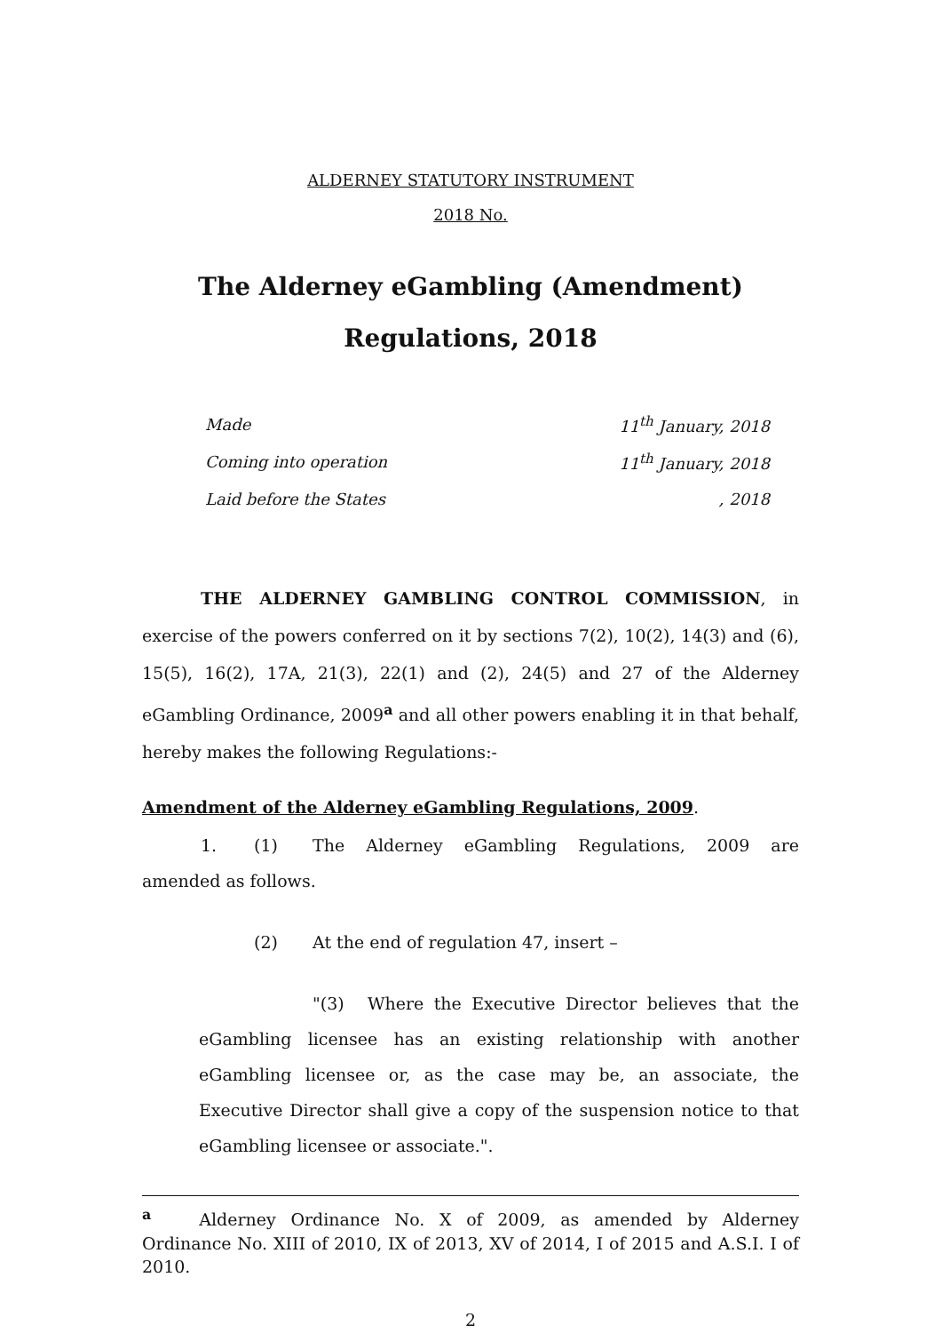ALDERNEY STATUTORY INSTRUMENT
2018 No.
The Alderney eGambling (Amendment)
Regulations, 2018
| Made | 11<sup>th</sup> January, 2018 |
| Coming into operation | 11<sup>th</sup> January, 2018 |
| Laid before the States | , 2018 |
THE ALDERNEY GAMBLING CONTROL COMMISSION, in exercise of the powers conferred on it by sections 7(2), 10(2), 14(3) and (6), 15(5), 16(2), 17A, 21(3), 22(1) and (2), 24(5) and 27 of the Alderney eGambling Ordinance, 2009<sup>a</sup> and all other powers enabling it in that behalf, hereby makes the following Regulations:-
Amendment of the Alderney eGambling Regulations, 2009.
1. (1) The Alderney eGambling Regulations, 2009 are amended as follows.
(2) At the end of regulation 47, insert –
"(3) Where the Executive Director believes that the eGambling licensee has an existing relationship with another eGambling licensee or, as the case may be, an associate, the Executive Director shall give a copy of the suspension notice to that eGambling licensee or associate.".
<sup>a</sup> Alderney Ordinance No. X of 2009, as amended by Alderney Ordinance No. XIII of 2010, IX of 2013, XV of 2014, I of 2015 and A.S.I. I of 2010.
2